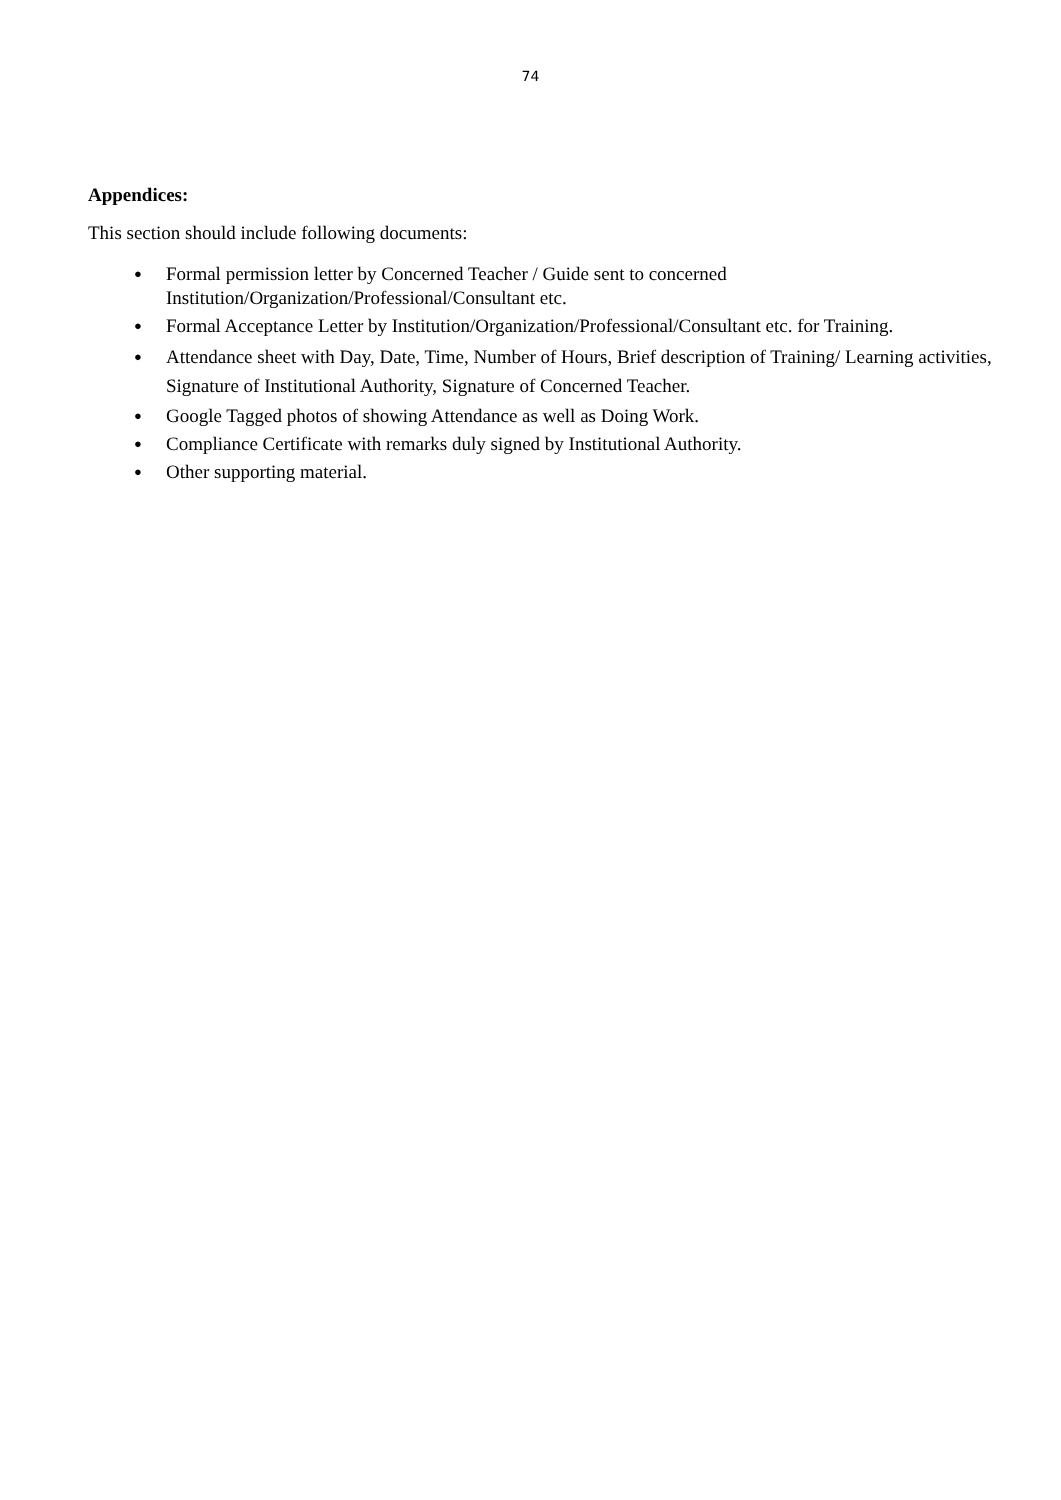74
Appendices:
This section should include following documents:
● Formal permission letter by Concerned Teacher / Guide sent to concerned Institution/Organization/Professional/Consultant etc.
● Formal Acceptance Letter by Institution/Organization/Professional/Consultant etc. for Training.
● Attendance sheet with Day, Date, Time, Number of Hours, Brief description of Training/ Learning activities, Signature of Institutional Authority, Signature of Concerned Teacher.
● Google Tagged photos of showing Attendance as well as Doing Work.
● Compliance Certificate with remarks duly signed by Institutional Authority.
● Other supporting material.